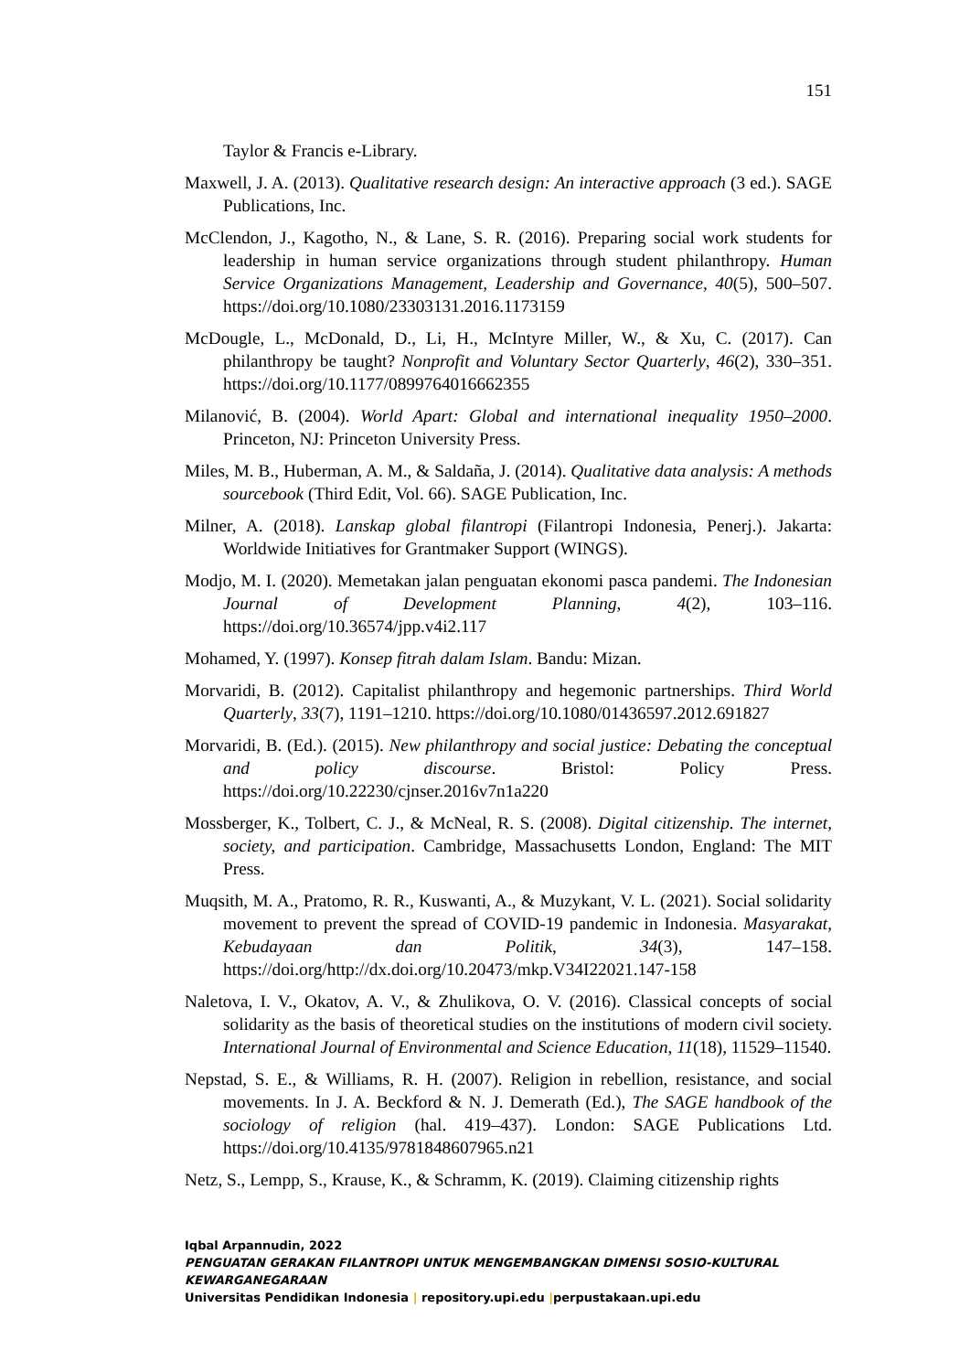151
Taylor & Francis e-Library.
Maxwell, J. A. (2013). Qualitative research design: An interactive approach (3 ed.). SAGE Publications, Inc.
McClendon, J., Kagotho, N., & Lane, S. R. (2016). Preparing social work students for leadership in human service organizations through student philanthropy. Human Service Organizations Management, Leadership and Governance, 40(5), 500–507. https://doi.org/10.1080/23303131.2016.1173159
McDougle, L., McDonald, D., Li, H., McIntyre Miller, W., & Xu, C. (2017). Can philanthropy be taught? Nonprofit and Voluntary Sector Quarterly, 46(2), 330–351. https://doi.org/10.1177/0899764016662355
Milanović, B. (2004). World Apart: Global and international inequality 1950–2000. Princeton, NJ: Princeton University Press.
Miles, M. B., Huberman, A. M., & Saldaña, J. (2014). Qualitative data analysis: A methods sourcebook (Third Edit, Vol. 66). SAGE Publication, Inc.
Milner, A. (2018). Lanskap global filantropi (Filantropi Indonesia, Penerj.). Jakarta: Worldwide Initiatives for Grantmaker Support (WINGS).
Modjo, M. I. (2020). Memetakan jalan penguatan ekonomi pasca pandemi. The Indonesian Journal of Development Planning, 4(2), 103–116. https://doi.org/10.36574/jpp.v4i2.117
Mohamed, Y. (1997). Konsep fitrah dalam Islam. Bandu: Mizan.
Morvaridi, B. (2012). Capitalist philanthropy and hegemonic partnerships. Third World Quarterly, 33(7), 1191–1210. https://doi.org/10.1080/01436597.2012.691827
Morvaridi, B. (Ed.). (2015). New philanthropy and social justice: Debating the conceptual and policy discourse. Bristol: Policy Press. https://doi.org/10.22230/cjnser.2016v7n1a220
Mossberger, K., Tolbert, C. J., & McNeal, R. S. (2008). Digital citizenship. The internet, society, and participation. Cambridge, Massachusetts London, England: The MIT Press.
Muqsith, M. A., Pratomo, R. R., Kuswanti, A., & Muzykant, V. L. (2021). Social solidarity movement to prevent the spread of COVID-19 pandemic in Indonesia. Masyarakat, Kebudayaan dan Politik, 34(3), 147–158. https://doi.org/http://dx.doi.org/10.20473/mkp.V34I22021.147-158
Naletova, I. V., Okatov, A. V., & Zhulikova, O. V. (2016). Classical concepts of social solidarity as the basis of theoretical studies on the institutions of modern civil society. International Journal of Environmental and Science Education, 11(18), 11529–11540.
Nepstad, S. E., & Williams, R. H. (2007). Religion in rebellion, resistance, and social movements. In J. A. Beckford & N. J. Demerath (Ed.), The SAGE handbook of the sociology of religion (hal. 419–437). London: SAGE Publications Ltd. https://doi.org/10.4135/9781848607965.n21
Netz, S., Lempp, S., Krause, K., & Schramm, K. (2019). Claiming citizenship rights
Iqbal Arpannudin, 2022
PENGUATAN GERAKAN FILANTROPI UNTUK MENGEMBANGKAN DIMENSI SOSIO-KULTURAL KEWARGANEGARAAN
Universitas Pendidikan Indonesia | repository.upi.edu |perpustakaan.upi.edu